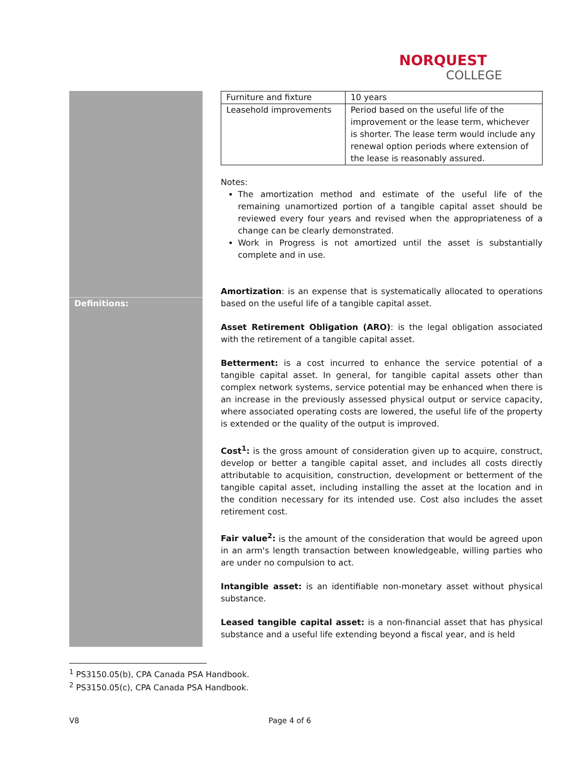NORQUEST
COLLEGE
Definitions:
| Furniture and fixture | 10 years |
| Leasehold improvements | Period based on the useful life of the improvement or the lease term, whichever is shorter. The lease term would include any renewal option periods where extension of the lease is reasonably assured. |
Notes:
The amortization method and estimate of the useful life of the remaining unamortized portion of a tangible capital asset should be reviewed every four years and revised when the appropriateness of a change can be clearly demonstrated.
Work in Progress is not amortized until the asset is substantially complete and in use.
Amortization: is an expense that is systematically allocated to operations based on the useful life of a tangible capital asset.
Asset Retirement Obligation (ARO): is the legal obligation associated with the retirement of a tangible capital asset.
Betterment: is a cost incurred to enhance the service potential of a tangible capital asset. In general, for tangible capital assets other than complex network systems, service potential may be enhanced when there is an increase in the previously assessed physical output or service capacity, where associated operating costs are lowered, the useful life of the property is extended or the quality of the output is improved.
Cost<sup>1</sup>: is the gross amount of consideration given up to acquire, construct, develop or better a tangible capital asset, and includes all costs directly attributable to acquisition, construction, development or betterment of the tangible capital asset, including installing the asset at the location and in the condition necessary for its intended use. Cost also includes the asset retirement cost.
Fair value<sup>2</sup>: is the amount of the consideration that would be agreed upon in an arm's length transaction between knowledgeable, willing parties who are under no compulsion to act.
Intangible asset: is an identifiable non-monetary asset without physical substance.
Leased tangible capital asset: is a non-financial asset that has physical substance and a useful life extending beyond a fiscal year, and is held
<sup>1</sup> PS3150.05(b), CPA Canada PSA Handbook.
<sup>2</sup> PS3150.05(c), CPA Canada PSA Handbook.
V8 Page 4 of 6